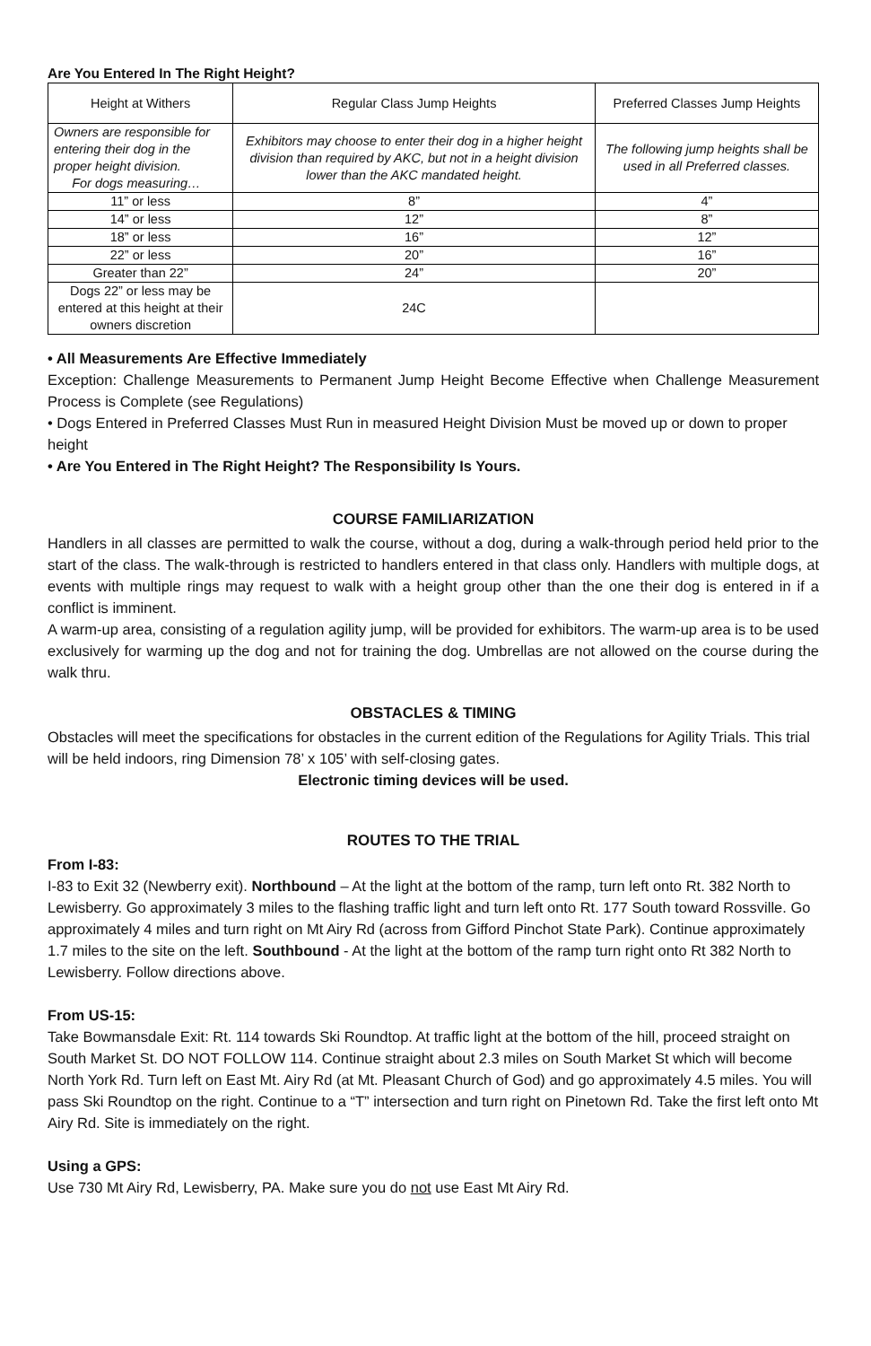Are You Entered In The Right Height?
| Height at Withers | Regular Class Jump Heights | Preferred Classes Jump Heights |
| --- | --- | --- |
| Owners are responsible for entering their dog in the proper height division. For dogs measuring… | Exhibitors may choose to enter their dog in a higher height division than required by AKC, but not in a height division lower than the AKC mandated height. | The following jump heights shall be used in all Preferred classes. |
| 11” or less | 8” | 4” |
| 14” or less | 12” | 8” |
| 18” or less | 16” | 12” |
| 22” or less | 20” | 16” |
| Greater than 22” | 24” | 20” |
| Dogs 22” or less may be entered at this height at their owners discretion | 24C | |
• All Measurements Are Effective Immediately
Exception: Challenge Measurements to Permanent Jump Height Become Effective when Challenge Measurement Process is Complete (see Regulations)
• Dogs Entered in Preferred Classes Must Run in measured Height Division Must be moved up or down to proper height
• Are You Entered in The Right Height? The Responsibility Is Yours.
COURSE FAMILIARIZATION
Handlers in all classes are permitted to walk the course, without a dog, during a walk-through period held prior to the start of the class. The walk-through is restricted to handlers entered in that class only. Handlers with multiple dogs, at events with multiple rings may request to walk with a height group other than the one their dog is entered in if a conflict is imminent.
A warm-up area, consisting of a regulation agility jump, will be provided for exhibitors. The warm-up area is to be used exclusively for warming up the dog and not for training the dog. Umbrellas are not allowed on the course during the walk thru.
OBSTACLES & TIMING
Obstacles will meet the specifications for obstacles in the current edition of the Regulations for Agility Trials. This trial will be held indoors, ring Dimension 78’ x 105’ with self-closing gates.
Electronic timing devices will be used.
ROUTES TO THE TRIAL
From I-83:
I-83 to Exit 32 (Newberry exit). Northbound – At the light at the bottom of the ramp, turn left onto Rt. 382 North to Lewisberry. Go approximately 3 miles to the flashing traffic light and turn left onto Rt. 177 South toward Rossville. Go approximately 4 miles and turn right on Mt Airy Rd (across from Gifford Pinchot State Park). Continue approximately 1.7 miles to the site on the left. Southbound - At the light at the bottom of the ramp turn right onto Rt 382 North to Lewisberry. Follow directions above.
From US-15:
Take Bowmansdale Exit: Rt. 114 towards Ski Roundtop. At traffic light at the bottom of the hill, proceed straight on South Market St. DO NOT FOLLOW 114. Continue straight about 2.3 miles on South Market St which will become North York Rd. Turn left on East Mt. Airy Rd (at Mt. Pleasant Church of God) and go approximately 4.5 miles. You will pass Ski Roundtop on the right. Continue to a “T” intersection and turn right on Pinetown Rd. Take the first left onto Mt Airy Rd. Site is immediately on the right.
Using a GPS:
Use 730 Mt Airy Rd, Lewisberry, PA. Make sure you do not use East Mt Airy Rd.